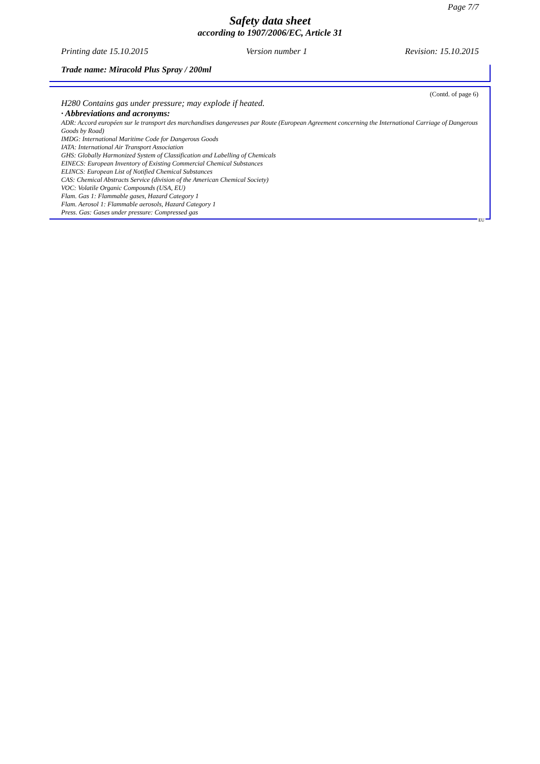Page 7/7
Safety data sheet
according to 1907/2006/EC, Article 31
Printing date 15.10.2015 Version number 1 Revision: 15.10.2015
Trade name: Miracold Plus Spray / 200ml
(Contd. of page 6)
H280 Contains gas under pressure; may explode if heated.
· Abbreviations and acronyms:
ADR: Accord européen sur le transport des marchandises dangereuses par Route (European Agreement concerning the International Carriage of Dangerous Goods by Road)
IMDG: International Maritime Code for Dangerous Goods
IATA: International Air Transport Association
GHS: Globally Harmonized System of Classification and Labelling of Chemicals
EINECS: European Inventory of Existing Commercial Chemical Substances
ELINCS: European List of Notified Chemical Substances
CAS: Chemical Abstracts Service (division of the American Chemical Society)
VOC: Volatile Organic Compounds (USA, EU)
Flam. Gas 1: Flammable gases, Hazard Category 1
Flam. Aerosol 1: Flammable aerosols, Hazard Category 1
Press. Gas: Gases under pressure: Compressed gas
EU